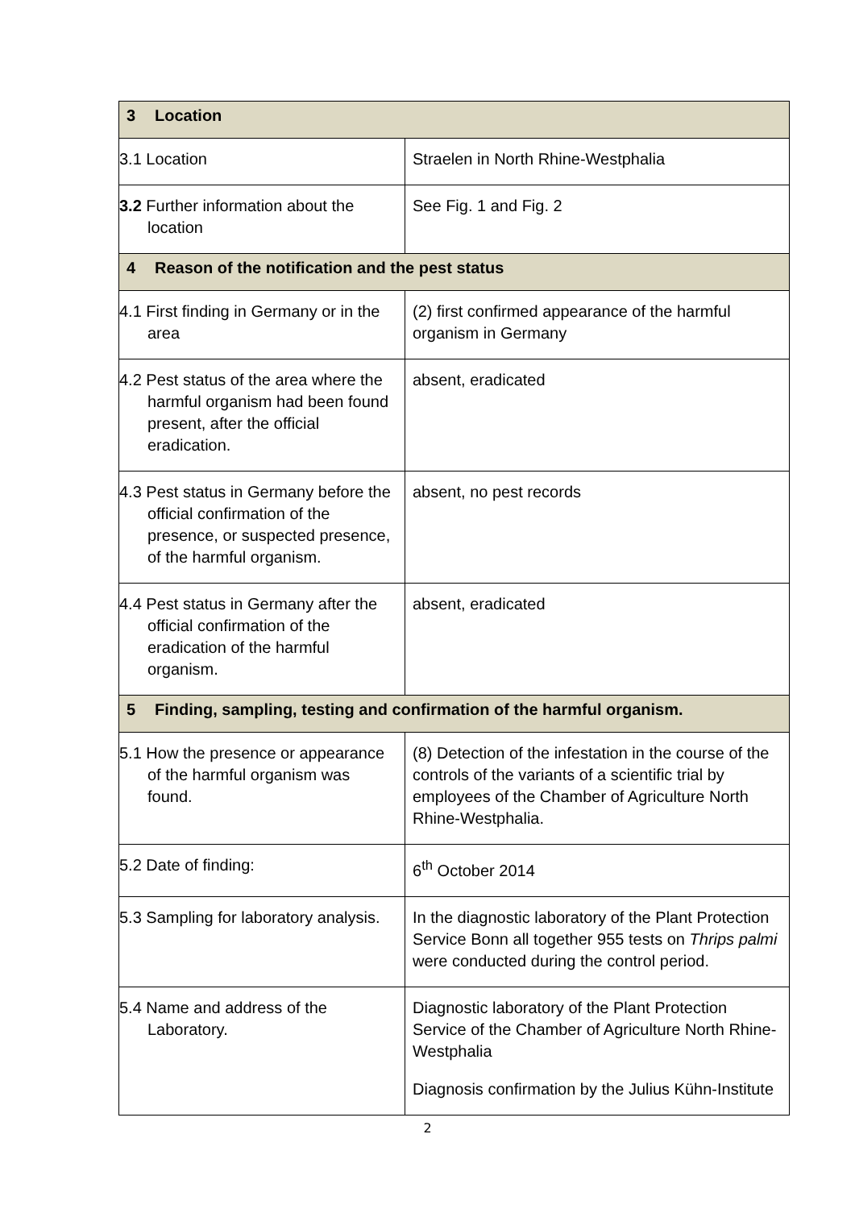| 3 Location | |
| 3.1 Location | Straelen in North Rhine-Westphalia |
| 3.2 Further information about the location | See Fig. 1 and Fig. 2 |
| 4 Reason of the notification and the pest status | |
| 4.1 First finding in Germany or in the area | (2) first confirmed appearance of the harmful organism in Germany |
| 4.2 Pest status of the area where the harmful organism had been found present, after the official eradication. | absent, eradicated |
| 4.3 Pest status in Germany before the official confirmation of the presence, or suspected presence, of the harmful organism. | absent, no pest records |
| 4.4 Pest status in Germany after the official confirmation of the eradication of the harmful organism. | absent, eradicated |
| 5 Finding, sampling, testing and confirmation of the harmful organism. | |
| 5.1 How the presence or appearance of the harmful organism was found. | (8) Detection of the infestation in the course of the controls of the variants of a scientific trial by employees of the Chamber of Agriculture North Rhine-Westphalia. |
| 5.2 Date of finding: | 6<sup>th</sup> October 2014 |
| 5.3 Sampling for laboratory analysis. | In the diagnostic laboratory of the Plant Protection Service Bonn all together 955 tests on Thrips palmi were conducted during the control period. |
| 5.4 Name and address of the Laboratory. | Diagnostic laboratory of the Plant Protection Service of the Chamber of Agriculture North Rhine-Westphalia Diagnosis confirmation by the Julius Kühn-Institute |
2